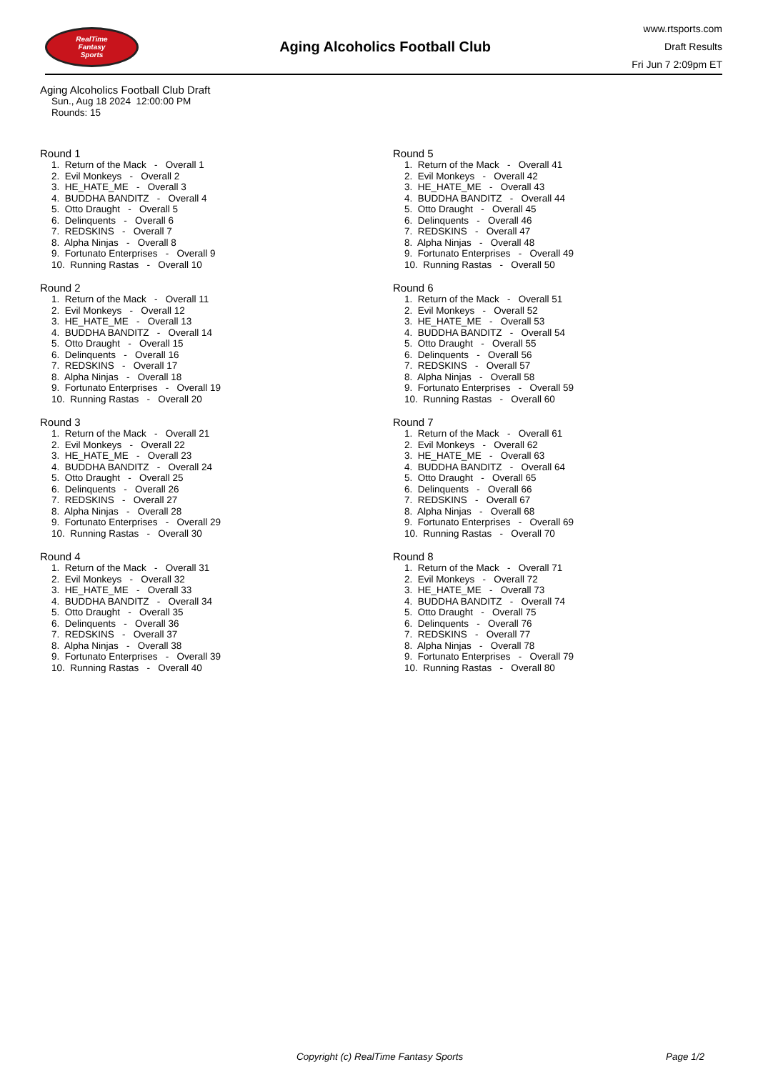RealTime
Fantasy
Sports
Aging Alcoholics Football Club
www.rtsports.com
Draft Results
Fri Jun 7 2:09pm ET
Aging Alcoholics Football Club Draft
Sun., Aug 18 2024 12:00:00 PM
Rounds: 15
Round 1
1. Return of the Mack - Overall 1 2. Evil Monkeys - Overall 2 3. HE_HATE_ME - Overall 3 4. BUDDHA BANDITZ - Overall 4 5. Otto Draught - Overall 5 6. Delinquents - Overall 6 7. REDSKINS - Overall 7 8. Alpha Ninjas - Overall 8 9. Fortunato Enterprises - Overall 9 10. Running Rastas - Overall 10
Round 2
1. Return of the Mack - Overall 11 2. Evil Monkeys - Overall 12 3. HE_HATE_ME - Overall 13 4. BUDDHA BANDITZ - Overall 14 5. Otto Draught - Overall 15 6. Delinquents - Overall 16 7. REDSKINS - Overall 17 8. Alpha Ninjas - Overall 18 9. Fortunato Enterprises - Overall 19 10. Running Rastas - Overall 20
Round 3
1. Return of the Mack - Overall 21 2. Evil Monkeys - Overall 22 3. HE_HATE_ME - Overall 23 4. BUDDHA BANDITZ - Overall 24 5. Otto Draught - Overall 25 6. Delinquents - Overall 26 7. REDSKINS - Overall 27 8. Alpha Ninjas - Overall 28 9. Fortunato Enterprises - Overall 29 10. Running Rastas - Overall 30
Round 4
1. Return of the Mack - Overall 31 2. Evil Monkeys - Overall 32 3. HE_HATE_ME - Overall 33 4. BUDDHA BANDITZ - Overall 34 5. Otto Draught - Overall 35 6. Delinquents - Overall 36 7. REDSKINS - Overall 37 8. Alpha Ninjas - Overall 38 9. Fortunato Enterprises - Overall 39 10. Running Rastas - Overall 40
Round 5
1. Return of the Mack - Overall 41 2. Evil Monkeys - Overall 42 3. HE_HATE_ME - Overall 43 4. BUDDHA BANDITZ - Overall 44 5. Otto Draught - Overall 45 6. Delinquents - Overall 46 7. REDSKINS - Overall 47 8. Alpha Ninjas - Overall 48 9. Fortunato Enterprises - Overall 49 10. Running Rastas - Overall 50
Round 6
1. Return of the Mack - Overall 51 2. Evil Monkeys - Overall 52 3. HE_HATE_ME - Overall 53 4. BUDDHA BANDITZ - Overall 54 5. Otto Draught - Overall 55 6. Delinquents - Overall 56 7. REDSKINS - Overall 57 8. Alpha Ninjas - Overall 58 9. Fortunato Enterprises - Overall 59 10. Running Rastas - Overall 60
Round 7
1. Return of the Mack - Overall 61 2. Evil Monkeys - Overall 62 3. HE_HATE_ME - Overall 63 4. BUDDHA BANDITZ - Overall 64 5. Otto Draught - Overall 65 6. Delinquents - Overall 66 7. REDSKINS - Overall 67 8. Alpha Ninjas - Overall 68 9. Fortunato Enterprises - Overall 69 10. Running Rastas - Overall 70
Round 8
1. Return of the Mack - Overall 71 2. Evil Monkeys - Overall 72 3. HE_HATE_ME - Overall 73 4. BUDDHA BANDITZ - Overall 74 5. Otto Draught - Overall 75 6. Delinquents - Overall 76 7. REDSKINS - Overall 77 8. Alpha Ninjas - Overall 78 9. Fortunato Enterprises - Overall 79 10. Running Rastas - Overall 80
Copyright (c) RealTime Fantasy Sports Page 1/2